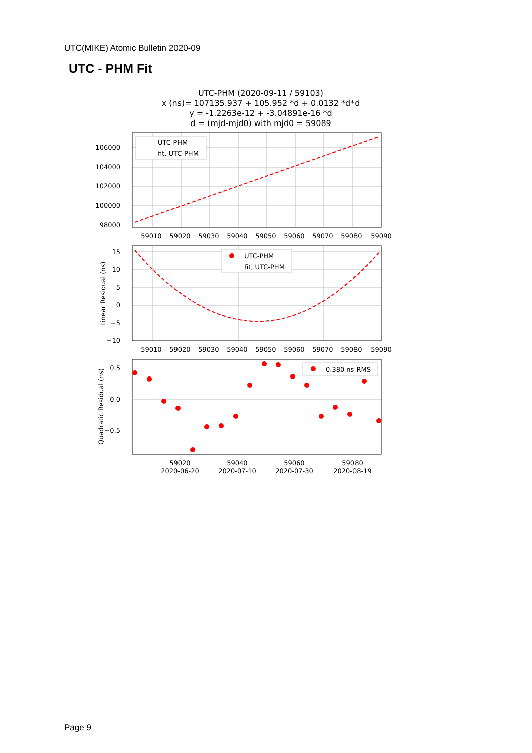UTC(MIKE) Atomic Bulletin 2020-09
UTC - PHM Fit
UTC-PHM (2020-09-11 / 59103)
x (ns)= 107135.937 + 105.952 *d + 0.0132 *d*d
y = -1.2263e-12 + -3.04891e-16 *d
d = (mjd-mjd0) with mjd0 = 59089
106000
104000
102000
100000
98000
59010 59020 59030 59040 59050 59060 59070 59080 59090
UTC-PHM
fit, UTC-PHM
15
10
5
0
−5
−10
59010 59020 59030 59040 59050 59060 59070 59080 59090
Linear Residual (ns)
UTC-PHM
fit, UTC-PHM
0.5
0.0
−0.5
59020 59040 59060 59080
2020-06-20 2020-07-10 2020-07-30 2020-08-19
Quadratic Residual (ns)
0.380 ns RMS
Page 9